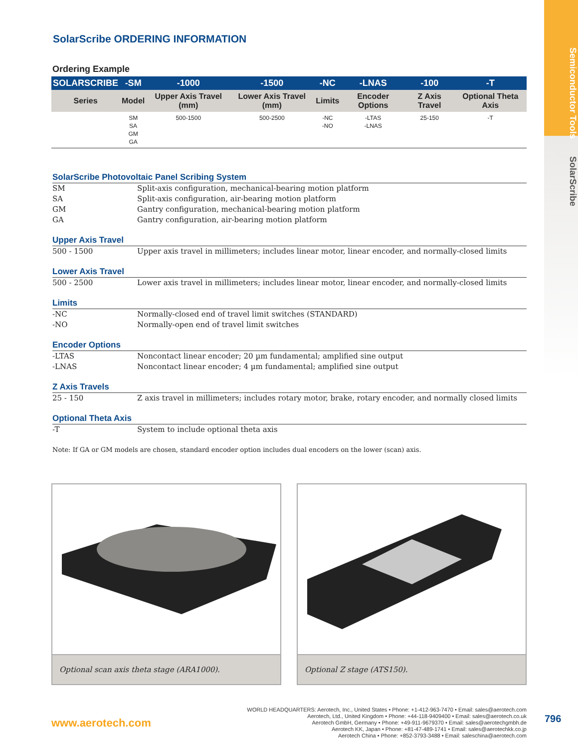Semiconductor Tools SolarScribe
SolarScribe ORDERING INFORMATION
Ordering Example
| SOLARSCRIBE | -SM | -1000 | -1500 | -NC | -LNAS | -100 | -T |
| --- | --- | --- | --- | --- | --- | --- | --- |
| Series | Model | Upper Axis Travel (mm) | Lower Axis Travel (mm) | Limits | Encoder Options | Z Axis Travel | Optional Theta Axis |
| | SM SA GM GA | 500-1500 | 500-2500 | -NC -NO | -LTAS -LNAS | 25-150 | -T |
SolarScribe Photovoltaic Panel Scribing System
SM Split-axis configuration, mechanical-bearing motion platform
SA Split-axis configuration, air-bearing motion platform
GM Gantry configuration, mechanical-bearing motion platform
GA Gantry configuration, air-bearing motion platform
Upper Axis Travel
500 - 1500 Upper axis travel in millimeters; includes linear motor, linear encoder, and normally-closed limits
Lower Axis Travel
500 - 2500 Lower axis travel in millimeters; includes linear motor, linear encoder, and normally-closed limits
Limits
-NC Normally-closed end of travel limit switches (STANDARD)
-NO Normally-open end of travel limit switches
Encoder Options
-LTAS Noncontact linear encoder; 20 µm fundamental; amplified sine output
-LNAS Noncontact linear encoder; 4 µm fundamental; amplified sine output
Z Axis Travels
25 - 150 Z axis travel in millimeters; includes rotary motor, brake, rotary encoder, and normally closed limits
Optional Theta Axis
-T System to include optional theta axis
Note: If GA or GM models are chosen, standard encoder option includes dual encoders on the lower (scan) axis.
Optional scan axis theta stage (ARA1000). Optional Z stage (ATS150).
www.aerotech.com
WORLD HEADQUARTERS: Aerotech, Inc., United States • Phone: +1-412-963-7470 • Email: sales@aerotech.com
Aerotech, Ltd., United Kingdom • Phone: +44-118-9409400 • Email: sales@aerotech.co.uk
Aerotech GmbH, Germany • Phone: +49-911-9679370 • Email: sales@aerotechgmbh.de
Aerotech KK, Japan • Phone: +81-47-489-1741 • Email: sales@aerotechkk.co.jp
Aerotech China • Phone: +852-3793-3488 • Email: saleschina@aerotech.com
796